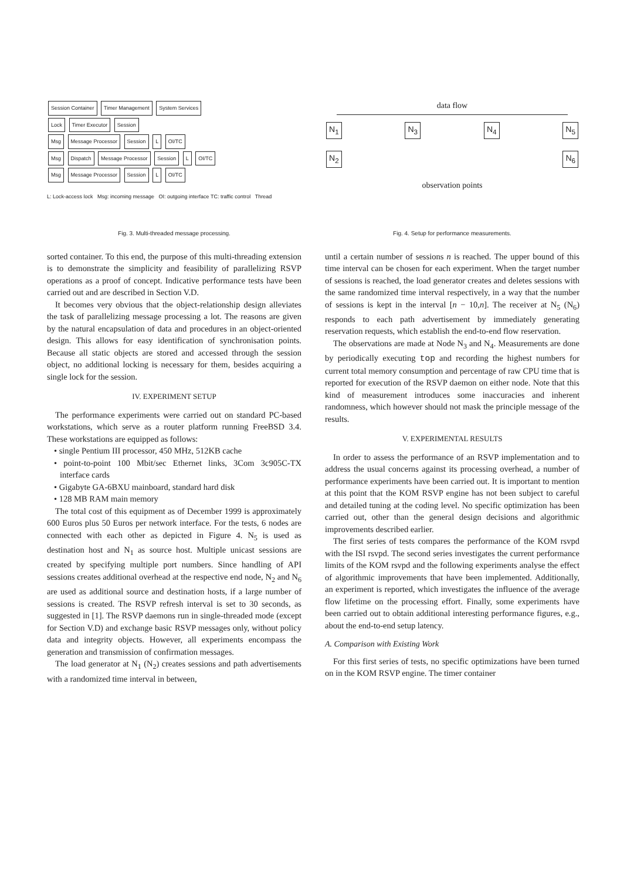Session Container Timer Management System Services
Lock Timer Executor Session
Msg Message Processor Session L OI/TC
Msg Dispatch Message Processor Session L OI/TC
Msg Message Processor Session L OI/TC
L: Lock-access lock Msg: incoming message OI: outgoing interface TC: traffic control Thread
Fig. 3. Multi-threaded message processing.
sorted container. To this end, the purpose of this multi-threading extension is to demonstrate the simplicity and feasibility of parallelizing RSVP operations as a proof of concept. Indicative performance tests have been carried out and are described in Section V.D.
It becomes very obvious that the object-relationship design alleviates the task of parallelizing message processing a lot. The reasons are given by the natural encapsulation of data and procedures in an object-oriented design. This allows for easy identification of synchronisation points. Because all static objects are stored and accessed through the session object, no additional locking is necessary for them, besides acquiring a single lock for the session.
IV. EXPERIMENT SETUP
The performance experiments were carried out on standard PC-based workstations, which serve as a router platform running FreeBSD 3.4. These workstations are equipped as follows:
• single Pentium III processor, 450 MHz, 512KB cache
• point-to-point 100 Mbit/sec Ethernet links, 3Com 3c905C-TX interface cards
• Gigabyte GA-6BXU mainboard, standard hard disk
• 128 MB RAM main memory
The total cost of this equipment as of December 1999 is approximately 600 Euros plus 50 Euros per network interface. For the tests, 6 nodes are connected with each other as depicted in Figure 4. N<sub>5</sub> is used as destination host and N<sub>1</sub> as source host. Multiple unicast sessions are created by specifying multiple port numbers. Since handling of API sessions creates additional overhead at the respective end node, N<sub>2</sub> and N<sub>6</sub> are used as additional source and destination hosts, if a large number of sessions is created. The RSVP refresh interval is set to 30 seconds, as suggested in [1]. The RSVP daemons run in single-threaded mode (except for Section V.D) and exchange basic RSVP messages only, without policy data and integrity objects. However, all experiments encompass the generation and transmission of confirmation messages.
The load generator at N<sub>1</sub> (N<sub>2</sub>) creates sessions and path advertisements with a randomized time interval in between,
data flow
N<sub>1</sub> N<sub>3</sub> N<sub>4</sub> N<sub>5</sub>
N<sub>2</sub> N<sub>6</sub>
observation points
Fig. 4. Setup for performance measurements.
until a certain number of sessions n is reached. The upper bound of this time interval can be chosen for each experiment. When the target number of sessions is reached, the load generator creates and deletes sessions with the same randomized time interval respectively, in a way that the number of sessions is kept in the interval [n − 10,n]. The receiver at N<sub>5</sub> (N<sub>6</sub>) responds to each path advertisement by immediately generating reservation requests, which establish the end-to-end flow reservation.
The observations are made at Node N<sub>3</sub> and N<sub>4</sub>. Measurements are done by periodically executing top and recording the highest numbers for current total memory consumption and percentage of raw CPU time that is reported for execution of the RSVP daemon on either node. Note that this kind of measurement introduces some inaccuracies and inherent randomness, which however should not mask the principle message of the results.
V. EXPERIMENTAL RESULTS
In order to assess the performance of an RSVP implementation and to address the usual concerns against its processing overhead, a number of performance experiments have been carried out. It is important to mention at this point that the KOM RSVP engine has not been subject to careful and detailed tuning at the coding level. No specific optimization has been carried out, other than the general design decisions and algorithmic improvements described earlier.
The first series of tests compares the performance of the KOM rsvpd with the ISI rsvpd. The second series investigates the current performance limits of the KOM rsvpd and the following experiments analyse the effect of algorithmic improvements that have been implemented. Additionally, an experiment is reported, which investigates the influence of the average flow lifetime on the processing effort. Finally, some experiments have been carried out to obtain additional interesting performance figures, e.g., about the end-to-end setup latency.
A. Comparison with Existing Work
For this first series of tests, no specific optimizations have been turned on in the KOM RSVP engine. The timer container